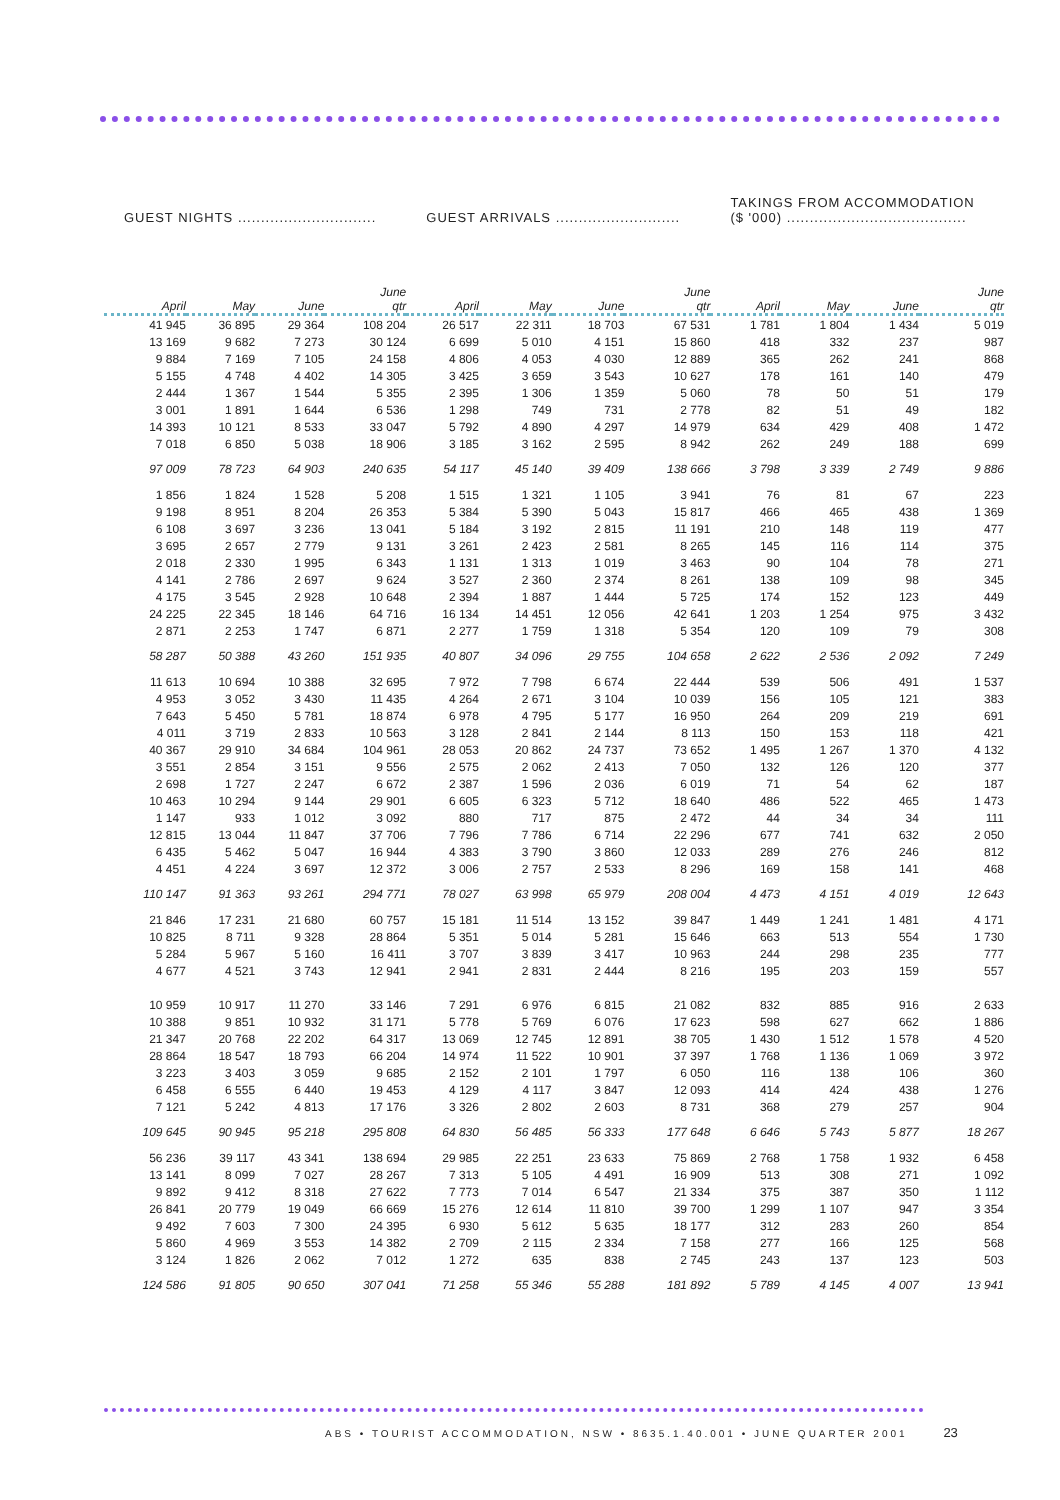| GUEST NIGHTS .............................. | | | | GUEST ARRIVALS ........................... | | | | TAKINGS FROM ACCOMMODATION ($ '000) ....................................... | | | |
| --- | --- | --- | --- | --- | --- | --- | --- | --- | --- | --- | --- |
| April | May | June | June qtr | April | May | June | June qtr | April | May | June | June qtr |
| 41 945 | 36 895 | 29 364 | 108 204 | 26 517 | 22 311 | 18 703 | 67 531 | 1 781 | 1 804 | 1 434 | 5 019 |
| 13 169 | 9 682 | 7 273 | 30 124 | 6 699 | 5 010 | 4 151 | 15 860 | 418 | 332 | 237 | 987 |
| 9 884 | 7 169 | 7 105 | 24 158 | 4 806 | 4 053 | 4 030 | 12 889 | 365 | 262 | 241 | 868 |
| 5 155 | 4 748 | 4 402 | 14 305 | 3 425 | 3 659 | 3 543 | 10 627 | 178 | 161 | 140 | 479 |
| 2 444 | 1 367 | 1 544 | 5 355 | 2 395 | 1 306 | 1 359 | 5 060 | 78 | 50 | 51 | 179 |
| 3 001 | 1 891 | 1 644 | 6 536 | 1 298 | 749 | 731 | 2 778 | 82 | 51 | 49 | 182 |
| 14 393 | 10 121 | 8 533 | 33 047 | 5 792 | 4 890 | 4 297 | 14 979 | 634 | 429 | 408 | 1 472 |
| 7 018 | 6 850 | 5 038 | 18 906 | 3 185 | 3 162 | 2 595 | 8 942 | 262 | 249 | 188 | 699 |
| 97 009 | 78 723 | 64 903 | 240 635 | 54 117 | 45 140 | 39 409 | 138 666 | 3 798 | 3 339 | 2 749 | 9 886 |
| 1 856 | 1 824 | 1 528 | 5 208 | 1 515 | 1 321 | 1 105 | 3 941 | 76 | 81 | 67 | 223 |
| 9 198 | 8 951 | 8 204 | 26 353 | 5 384 | 5 390 | 5 043 | 15 817 | 466 | 465 | 438 | 1 369 |
| 6 108 | 3 697 | 3 236 | 13 041 | 5 184 | 3 192 | 2 815 | 11 191 | 210 | 148 | 119 | 477 |
| 3 695 | 2 657 | 2 779 | 9 131 | 3 261 | 2 423 | 2 581 | 8 265 | 145 | 116 | 114 | 375 |
| 2 018 | 2 330 | 1 995 | 6 343 | 1 131 | 1 313 | 1 019 | 3 463 | 90 | 104 | 78 | 271 |
| 4 141 | 2 786 | 2 697 | 9 624 | 3 527 | 2 360 | 2 374 | 8 261 | 138 | 109 | 98 | 345 |
| 4 175 | 3 545 | 2 928 | 10 648 | 2 394 | 1 887 | 1 444 | 5 725 | 174 | 152 | 123 | 449 |
| 24 225 | 22 345 | 18 146 | 64 716 | 16 134 | 14 451 | 12 056 | 42 641 | 1 203 | 1 254 | 975 | 3 432 |
| 2 871 | 2 253 | 1 747 | 6 871 | 2 277 | 1 759 | 1 318 | 5 354 | 120 | 109 | 79 | 308 |
| 58 287 | 50 388 | 43 260 | 151 935 | 40 807 | 34 096 | 29 755 | 104 658 | 2 622 | 2 536 | 2 092 | 7 249 |
| 11 613 | 10 694 | 10 388 | 32 695 | 7 972 | 7 798 | 6 674 | 22 444 | 539 | 506 | 491 | 1 537 |
| 4 953 | 3 052 | 3 430 | 11 435 | 4 264 | 2 671 | 3 104 | 10 039 | 156 | 105 | 121 | 383 |
| 7 643 | 5 450 | 5 781 | 18 874 | 6 978 | 4 795 | 5 177 | 16 950 | 264 | 209 | 219 | 691 |
| 4 011 | 3 719 | 2 833 | 10 563 | 3 128 | 2 841 | 2 144 | 8 113 | 150 | 153 | 118 | 421 |
| 40 367 | 29 910 | 34 684 | 104 961 | 28 053 | 20 862 | 24 737 | 73 652 | 1 495 | 1 267 | 1 370 | 4 132 |
| 3 551 | 2 854 | 3 151 | 9 556 | 2 575 | 2 062 | 2 413 | 7 050 | 132 | 126 | 120 | 377 |
| 2 698 | 1 727 | 2 247 | 6 672 | 2 387 | 1 596 | 2 036 | 6 019 | 71 | 54 | 62 | 187 |
| 10 463 | 10 294 | 9 144 | 29 901 | 6 605 | 6 323 | 5 712 | 18 640 | 486 | 522 | 465 | 1 473 |
| 1 147 | 933 | 1 012 | 3 092 | 880 | 717 | 875 | 2 472 | 44 | 34 | 34 | 111 |
| 12 815 | 13 044 | 11 847 | 37 706 | 7 796 | 7 786 | 6 714 | 22 296 | 677 | 741 | 632 | 2 050 |
| 6 435 | 5 462 | 5 047 | 16 944 | 4 383 | 3 790 | 3 860 | 12 033 | 289 | 276 | 246 | 812 |
| 4 451 | 4 224 | 3 697 | 12 372 | 3 006 | 2 757 | 2 533 | 8 296 | 169 | 158 | 141 | 468 |
| 110 147 | 91 363 | 93 261 | 294 771 | 78 027 | 63 998 | 65 979 | 208 004 | 4 473 | 4 151 | 4 019 | 12 643 |
| 21 846 | 17 231 | 21 680 | 60 757 | 15 181 | 11 514 | 13 152 | 39 847 | 1 449 | 1 241 | 1 481 | 4 171 |
| 10 825 | 8 711 | 9 328 | 28 864 | 5 351 | 5 014 | 5 281 | 15 646 | 663 | 513 | 554 | 1 730 |
| 5 284 | 5 967 | 5 160 | 16 411 | 3 707 | 3 839 | 3 417 | 10 963 | 244 | 298 | 235 | 777 |
| 4 677 | 4 521 | 3 743 | 12 941 | 2 941 | 2 831 | 2 444 | 8 216 | 195 | 203 | 159 | 557 |
| 10 959 | 10 917 | 11 270 | 33 146 | 7 291 | 6 976 | 6 815 | 21 082 | 832 | 885 | 916 | 2 633 |
| 10 388 | 9 851 | 10 932 | 31 171 | 5 778 | 5 769 | 6 076 | 17 623 | 598 | 627 | 662 | 1 886 |
| 21 347 | 20 768 | 22 202 | 64 317 | 13 069 | 12 745 | 12 891 | 38 705 | 1 430 | 1 512 | 1 578 | 4 520 |
| 28 864 | 18 547 | 18 793 | 66 204 | 14 974 | 11 522 | 10 901 | 37 397 | 1 768 | 1 136 | 1 069 | 3 972 |
| 3 223 | 3 403 | 3 059 | 9 685 | 2 152 | 2 101 | 1 797 | 6 050 | 116 | 138 | 106 | 360 |
| 6 458 | 6 555 | 6 440 | 19 453 | 4 129 | 4 117 | 3 847 | 12 093 | 414 | 424 | 438 | 1 276 |
| 7 121 | 5 242 | 4 813 | 17 176 | 3 326 | 2 802 | 2 603 | 8 731 | 368 | 279 | 257 | 904 |
| 109 645 | 90 945 | 95 218 | 295 808 | 64 830 | 56 485 | 56 333 | 177 648 | 6 646 | 5 743 | 5 877 | 18 267 |
| 56 236 | 39 117 | 43 341 | 138 694 | 29 985 | 22 251 | 23 633 | 75 869 | 2 768 | 1 758 | 1 932 | 6 458 |
| 13 141 | 8 099 | 7 027 | 28 267 | 7 313 | 5 105 | 4 491 | 16 909 | 513 | 308 | 271 | 1 092 |
| 9 892 | 9 412 | 8 318 | 27 622 | 7 773 | 7 014 | 6 547 | 21 334 | 375 | 387 | 350 | 1 112 |
| 26 841 | 20 779 | 19 049 | 66 669 | 15 276 | 12 614 | 11 810 | 39 700 | 1 299 | 1 107 | 947 | 3 354 |
| 9 492 | 7 603 | 7 300 | 24 395 | 6 930 | 5 612 | 5 635 | 18 177 | 312 | 283 | 260 | 854 |
| 5 860 | 4 969 | 3 553 | 14 382 | 2 709 | 2 115 | 2 334 | 7 158 | 277 | 166 | 125 | 568 |
| 3 124 | 1 826 | 2 062 | 7 012 | 1 272 | 635 | 838 | 2 745 | 243 | 137 | 123 | 503 |
| 124 586 | 91 805 | 90 650 | 307 041 | 71 258 | 55 346 | 55 288 | 181 892 | 5 789 | 4 145 | 4 007 | 13 941 |
ABS • TOURIST ACCOMMODATION, NSW • 8635.1.40.001 • JUNE QUARTER 2001 23